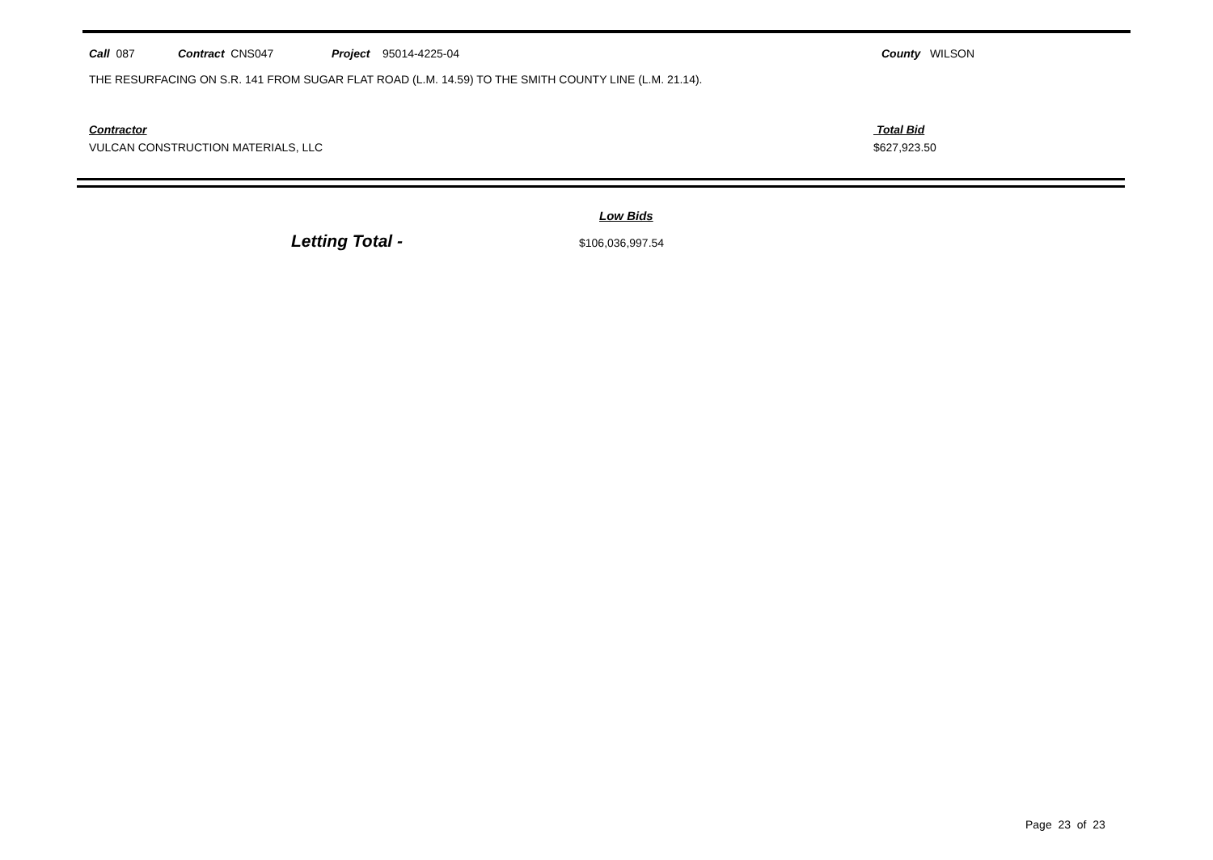Call 087 Contract CNS047 Project 95014-4225-04 County WILSON
THE RESURFACING ON S.R. 141 FROM SUGAR FLAT ROAD (L.M. 14.59) TO THE SMITH COUNTY LINE (L.M. 21.14).
Contractor
VULCAN CONSTRUCTION MATERIALS, LLC
Total Bid
$627,923.50
Low Bids
Letting Total - $106,036,997.54
Page 23 of 23